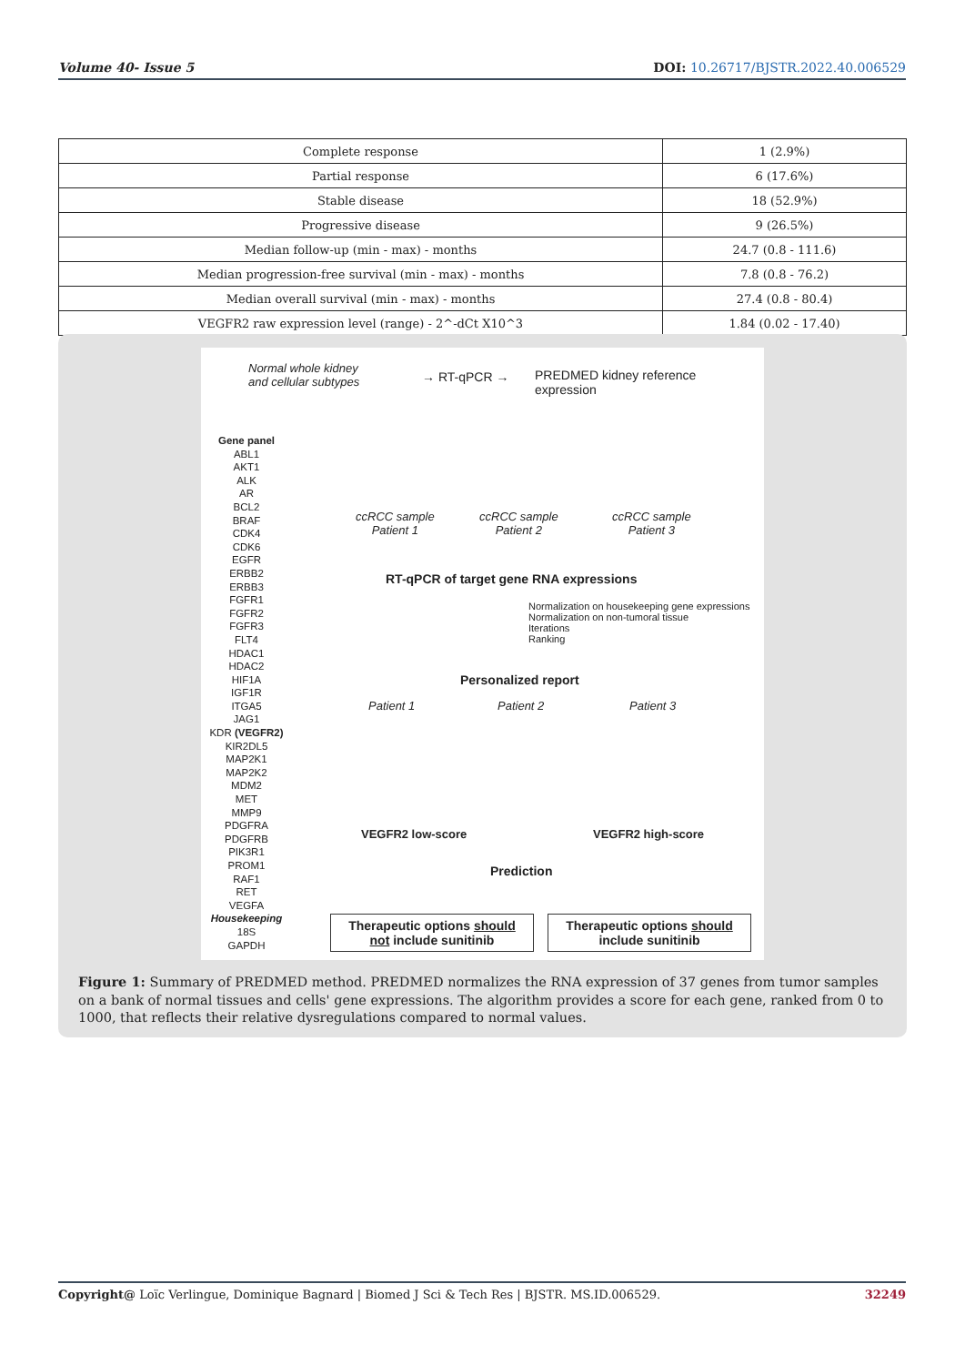Volume 40- Issue 5 DOI: 10.26717/BJSTR.2022.40.006529
| Complete response | 1 (2.9%) |
| Partial response | 6 (17.6%) |
| Stable disease | 18 (52.9%) |
| Progressive disease | 9 (26.5%) |
| Median follow-up (min - max) - months | 24.7 (0.8 - 111.6) |
| Median progression-free survival (min - max) - months | 7.8 (0.8 - 76.2) |
| Median overall survival (min - max) - months | 27.4 (0.8 - 80.4) |
| VEGFR2 raw expression level (range) - 2^-dCt X10^3 | 1.84 (0.02 - 17.40) |
Normal whole kidney
and cellular subtypes
→ RT-qPCR →
PREDMED kidney reference
expression
Gene panel
ABL1
AKT1
ALK
AR
BCL2
BRAF
CDK4
CDK6
EGFR
ERBB2
ERBB3
FGFR1
FGFR2
FGFR3
FLT4
HDAC1
HDAC2
HIF1A
IGF1R
ITGA5
JAG1
KDR (VEGFR2)
KIR2DL5
MAP2K1
MAP2K2
MDM2
MET
MMP9
PDGFRA
PDGFRB
PIK3R1
PROM1
RAF1
RET
VEGFA
Housekeeping
18S
GAPDH
ccRCC sample
Patient 1
ccRCC sample
Patient 2
ccRCC sample
Patient 3
RT-qPCR of target gene RNA expressions
Normalization on housekeeping gene expressions
Normalization on non-tumoral tissue
Iterations
Ranking
Personalized report
Patient 1 Patient 2 Patient 3
VEGFR2 low-score VEGFR2 high-score
Prediction
Therapeutic options should
not include sunitinib
Therapeutic options should
include sunitinib
Figure 1: Summary of PREDMED method. PREDMED normalizes the RNA expression of 37 genes from tumor samples on a bank of normal tissues and cells' gene expressions. The algorithm provides a score for each gene, ranked from 0 to 1000, that reflects their relative dysregulations compared to normal values.
Copyright@ Loïc Verlingue, Dominique Bagnard | Biomed J Sci & Tech Res | BJSTR. MS.ID.006529. 32249